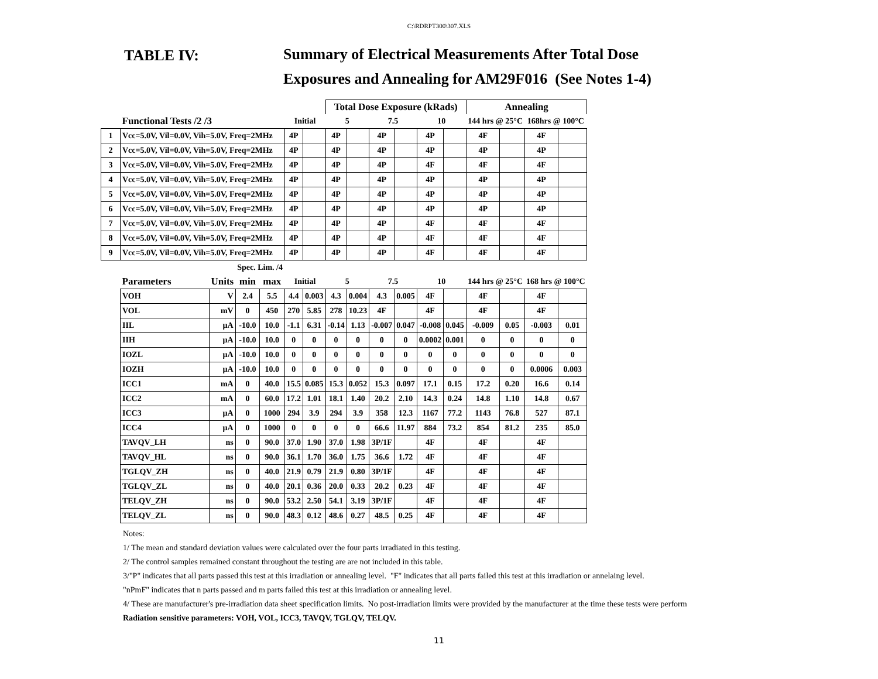C:\RDRPT300\307.XLS
TABLE IV:
Summary of Electrical Measurements After Total Dose
Exposures and Annealing for AM29F016 (See Notes 1-4)
| | | | | | | | Total Dose Exposure (kRads) | | | | | | Annealing | | | |
| | Functional Tests /2 /3 | | | | Initial | | 5 | | 7.5 | | 10 | | 144 hrs @ 25°C | | 168hrs @ 100°C | |
| 1 | Vcc=5.0V, Vil=0.0V, Vih=5.0V, Freq=2MHz | | | | 4P | | 4P | | 4P | | 4P | | 4F | | 4F | |
| 2 | Vcc=5.0V, Vil=0.0V, Vih=5.0V, Freq=2MHz | | | | 4P | | 4P | | 4P | | 4P | | 4P | | 4P | |
| 3 | Vcc=5.0V, Vil=0.0V, Vih=5.0V, Freq=2MHz | | | | 4P | | 4P | | 4P | | 4F | | 4F | | 4F | |
| 4 | Vcc=5.0V, Vil=0.0V, Vih=5.0V, Freq=2MHz | | | | 4P | | 4P | | 4P | | 4P | | 4P | | 4P | |
| 5 | Vcc=5.0V, Vil=0.0V, Vih=5.0V, Freq=2MHz | | | | 4P | | 4P | | 4P | | 4P | | 4P | | 4P | |
| 6 | Vcc=5.0V, Vil=0.0V, Vih=5.0V, Freq=2MHz | | | | 4P | | 4P | | 4P | | 4P | | 4P | | 4P | |
| 7 | Vcc=5.0V, Vil=0.0V, Vih=5.0V, Freq=2MHz | | | | 4P | | 4P | | 4P | | 4F | | 4F | | 4F | |
| 8 | Vcc=5.0V, Vil=0.0V, Vih=5.0V, Freq=2MHz | | | | 4P | | 4P | | 4P | | 4F | | 4F | | 4F | |
| 9 | Vcc=5.0V, Vil=0.0V, Vih=5.0V, Freq=2MHz | | | | 4P | | 4P | | 4P | | 4F | | 4F | | 4F | |
| | | | Spec. Lim. /4 | | | | | | | | | | | | | |
| | Parameters | Units | min | max | Initial | | 5 | | 7.5 | | 10 | | 144 hrs @ 25°C | | 168 hrs @ 100°C | |
| | VOH | V | 2.4 | 5.5 | 4.4 | 0.003 | 4.3 | 0.004 | 4.3 | 0.005 | 4F | | 4F | | 4F | |
| | VOL | mV | 0 | 450 | 270 | 5.85 | 278 | 10.23 | 4F | | 4F | | 4F | | 4F | |
| | IIL | µA | -10.0 | 10.0 | -1.1 | 6.31 | -0.14 | 1.13 | -0.007 | 0.047 | -0.008 | 0.045 | -0.009 | 0.05 | -0.003 | 0.01 |
| | IIH | µA | -10.0 | 10.0 | 0 | 0 | 0 | 0 | 0 | 0 | 0.0002 | 0.001 | 0 | 0 | 0 | 0 |
| | IOZL | µA | -10.0 | 10.0 | 0 | 0 | 0 | 0 | 0 | 0 | 0 | 0 | 0 | 0 | 0 | 0 |
| | IOZH | µA | -10.0 | 10.0 | 0 | 0 | 0 | 0 | 0 | 0 | 0 | 0 | 0 | 0 | 0.0006 | 0.003 |
| | ICC1 | mA | 0 | 40.0 | 15.5 | 0.085 | 15.3 | 0.052 | 15.3 | 0.097 | 17.1 | 0.15 | 17.2 | 0.20 | 16.6 | 0.14 |
| | ICC2 | mA | 0 | 60.0 | 17.2 | 1.01 | 18.1 | 1.40 | 20.2 | 2.10 | 14.3 | 0.24 | 14.8 | 1.10 | 14.8 | 0.67 |
| | ICC3 | µA | 0 | 1000 | 294 | 3.9 | 294 | 3.9 | 358 | 12.3 | 1167 | 77.2 | 1143 | 76.8 | 527 | 87.1 |
| | ICC4 | µA | 0 | 1000 | 0 | 0 | 0 | 0 | 66.6 | 11.97 | 884 | 73.2 | 854 | 81.2 | 235 | 85.0 |
| | TAVQV_LH | ns | 0 | 90.0 | 37.0 | 1.90 | 37.0 | 1.98 | 3P/1F | | 4F | | 4F | | 4F | |
| | TAVQV_HL | ns | 0 | 90.0 | 36.1 | 1.70 | 36.0 | 1.75 | 36.6 | 1.72 | 4F | | 4F | | 4F | |
| | TGLQV_ZH | ns | 0 | 40.0 | 21.9 | 0.79 | 21.9 | 0.80 | 3P/1F | | 4F | | 4F | | 4F | |
| | TGLQV_ZL | ns | 0 | 40.0 | 20.1 | 0.36 | 20.0 | 0.33 | 20.2 | 0.23 | 4F | | 4F | | 4F | |
| | TELQV_ZH | ns | 0 | 90.0 | 53.2 | 2.50 | 54.1 | 3.19 | 3P/1F | | 4F | | 4F | | 4F | |
| | TELQV_ZL | ns | 0 | 90.0 | 48.3 | 0.12 | 48.6 | 0.27 | 48.5 | 0.25 | 4F | | 4F | | 4F | |
Notes:
1/ The mean and standard deviation values were calculated over the four parts irradiated in this testing.
2/ The control samples remained constant throughout the testing are are not included in this table.
3/"P" indicates that all parts passed this test at this irradiation or annealing level. "F" indicates that all parts failed this test at this irradiation or annelaing level.
"nPmF" indicates that n parts passed and m parts failed this test at this irradiation or annealing level.
4/ These are manufacturer's pre-irradiation data sheet specification limits. No post-irradiation limits were provided by the manufacturer at the time these tests were perform
Radiation sensitive parameters: VOH, VOL, ICC3, TAVQV, TGLQV, TELQV.
11